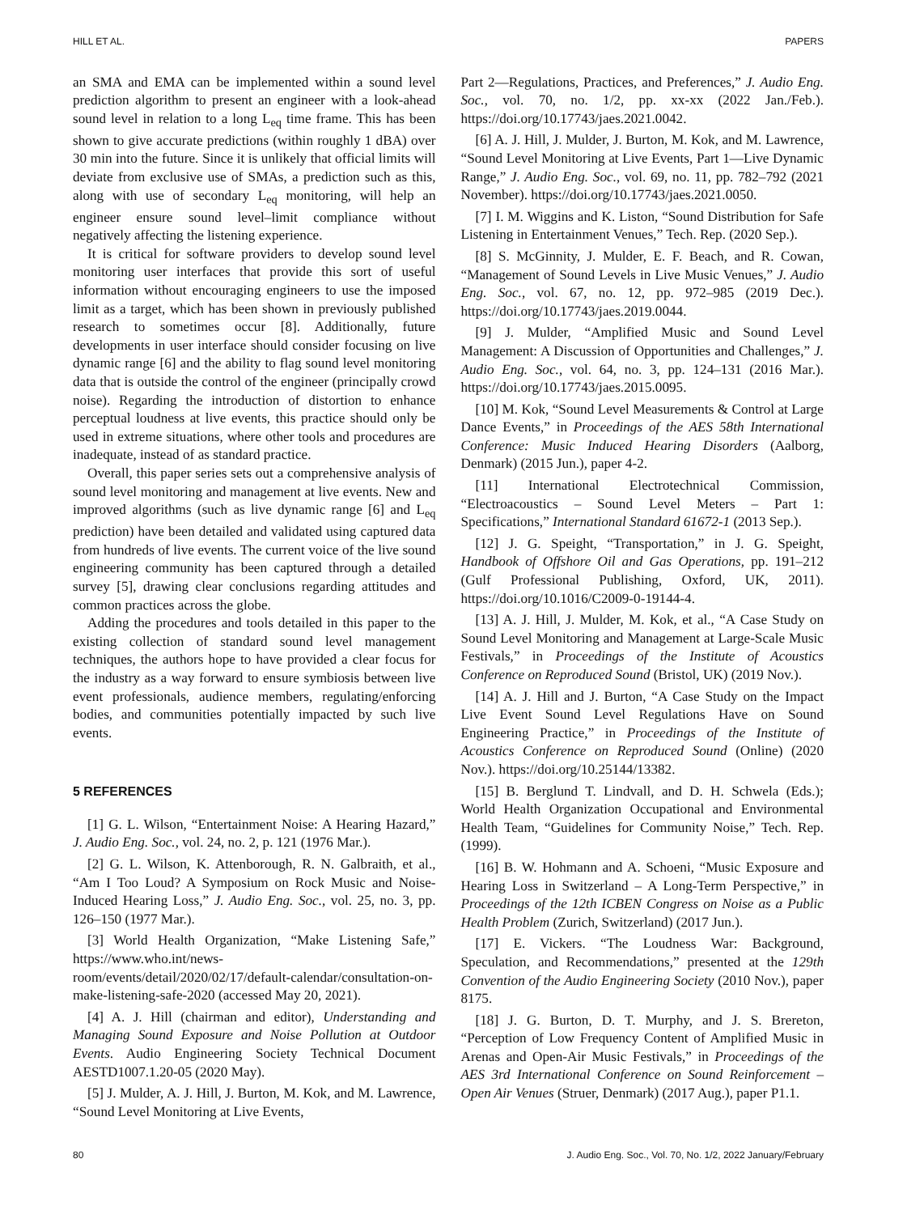HILL ET AL. PAPERS
an SMA and EMA can be implemented within a sound level prediction algorithm to present an engineer with a look-ahead sound level in relation to a long L<sub>eq</sub> time frame. This has been shown to give accurate predictions (within roughly 1 dBA) over 30 min into the future. Since it is unlikely that official limits will deviate from exclusive use of SMAs, a prediction such as this, along with use of secondary L<sub>eq</sub> monitoring, will help an engineer ensure sound level–limit compliance without negatively affecting the listening experience.
It is critical for software providers to develop sound level monitoring user interfaces that provide this sort of useful information without encouraging engineers to use the imposed limit as a target, which has been shown in previously published research to sometimes occur [8]. Additionally, future developments in user interface should consider focusing on live dynamic range [6] and the ability to flag sound level monitoring data that is outside the control of the engineer (principally crowd noise). Regarding the introduction of distortion to enhance perceptual loudness at live events, this practice should only be used in extreme situations, where other tools and procedures are inadequate, instead of as standard practice.
Overall, this paper series sets out a comprehensive analysis of sound level monitoring and management at live events. New and improved algorithms (such as live dynamic range [6] and L<sub>eq</sub> prediction) have been detailed and validated using captured data from hundreds of live events. The current voice of the live sound engineering community has been captured through a detailed survey [5], drawing clear conclusions regarding attitudes and common practices across the globe.
Adding the procedures and tools detailed in this paper to the existing collection of standard sound level management techniques, the authors hope to have provided a clear focus for the industry as a way forward to ensure symbiosis between live event professionals, audience members, regulating/enforcing bodies, and communities potentially impacted by such live events.
5 REFERENCES
[1] G. L. Wilson, “Entertainment Noise: A Hearing Hazard,” J. Audio Eng. Soc., vol. 24, no. 2, p. 121 (1976 Mar.).
[2] G. L. Wilson, K. Attenborough, R. N. Galbraith, et al., “Am I Too Loud? A Symposium on Rock Music and Noise-Induced Hearing Loss,” J. Audio Eng. Soc., vol. 25, no. 3, pp. 126–150 (1977 Mar.).
[3] World Health Organization, “Make Listening Safe,” https://www.who.int/news-room/events/detail/2020/02/17/default-calendar/consultation-on-make-listening-safe-2020 (accessed May 20, 2021).
[4] A. J. Hill (chairman and editor), Understanding and Managing Sound Exposure and Noise Pollution at Outdoor Events. Audio Engineering Society Technical Document AESTD1007.1.20-05 (2020 May).
[5] J. Mulder, A. J. Hill, J. Burton, M. Kok, and M. Lawrence, “Sound Level Monitoring at Live Events,
Part 2—Regulations, Practices, and Preferences,” J. Audio Eng. Soc., vol. 70, no. 1/2, pp. xx-xx (2022 Jan./Feb.). https://doi.org/10.17743/jaes.2021.0042.
[6] A. J. Hill, J. Mulder, J. Burton, M. Kok, and M. Lawrence, “Sound Level Monitoring at Live Events, Part 1—Live Dynamic Range,” J. Audio Eng. Soc., vol. 69, no. 11, pp. 782–792 (2021 November). https://doi.org/10.17743/jaes.2021.0050.
[7] I. M. Wiggins and K. Liston, “Sound Distribution for Safe Listening in Entertainment Venues,” Tech. Rep. (2020 Sep.).
[8] S. McGinnity, J. Mulder, E. F. Beach, and R. Cowan, “Management of Sound Levels in Live Music Venues,” J. Audio Eng. Soc., vol. 67, no. 12, pp. 972–985 (2019 Dec.). https://doi.org/10.17743/jaes.2019.0044.
[9] J. Mulder, “Amplified Music and Sound Level Management: A Discussion of Opportunities and Challenges,” J. Audio Eng. Soc., vol. 64, no. 3, pp. 124–131 (2016 Mar.). https://doi.org/10.17743/jaes.2015.0095.
[10] M. Kok, “Sound Level Measurements & Control at Large Dance Events,” in Proceedings of the AES 58th International Conference: Music Induced Hearing Disorders (Aalborg, Denmark) (2015 Jun.), paper 4-2.
[11] International Electrotechnical Commission, “Electroacoustics – Sound Level Meters – Part 1: Specifications,” International Standard 61672-1 (2013 Sep.).
[12] J. G. Speight, “Transportation,” in J. G. Speight, Handbook of Offshore Oil and Gas Operations, pp. 191–212 (Gulf Professional Publishing, Oxford, UK, 2011). https://doi.org/10.1016/C2009-0-19144-4.
[13] A. J. Hill, J. Mulder, M. Kok, et al., “A Case Study on Sound Level Monitoring and Management at Large-Scale Music Festivals,” in Proceedings of the Institute of Acoustics Conference on Reproduced Sound (Bristol, UK) (2019 Nov.).
[14] A. J. Hill and J. Burton, “A Case Study on the Impact Live Event Sound Level Regulations Have on Sound Engineering Practice,” in Proceedings of the Institute of Acoustics Conference on Reproduced Sound (Online) (2020 Nov.). https://doi.org/10.25144/13382.
[15] B. Berglund T. Lindvall, and D. H. Schwela (Eds.); World Health Organization Occupational and Environmental Health Team, “Guidelines for Community Noise,” Tech. Rep. (1999).
[16] B. W. Hohmann and A. Schoeni, “Music Exposure and Hearing Loss in Switzerland – A Long-Term Perspective,” in Proceedings of the 12th ICBEN Congress on Noise as a Public Health Problem (Zurich, Switzerland) (2017 Jun.).
[17] E. Vickers. “The Loudness War: Background, Speculation, and Recommendations,” presented at the 129th Convention of the Audio Engineering Society (2010 Nov.), paper 8175.
[18] J. G. Burton, D. T. Murphy, and J. S. Brereton, “Perception of Low Frequency Content of Amplified Music in Arenas and Open-Air Music Festivals,” in Proceedings of the AES 3rd International Conference on Sound Reinforcement – Open Air Venues (Struer, Denmark) (2017 Aug.), paper P1.1.
80 J. Audio Eng. Soc., Vol. 70, No. 1/2, 2022 January/February